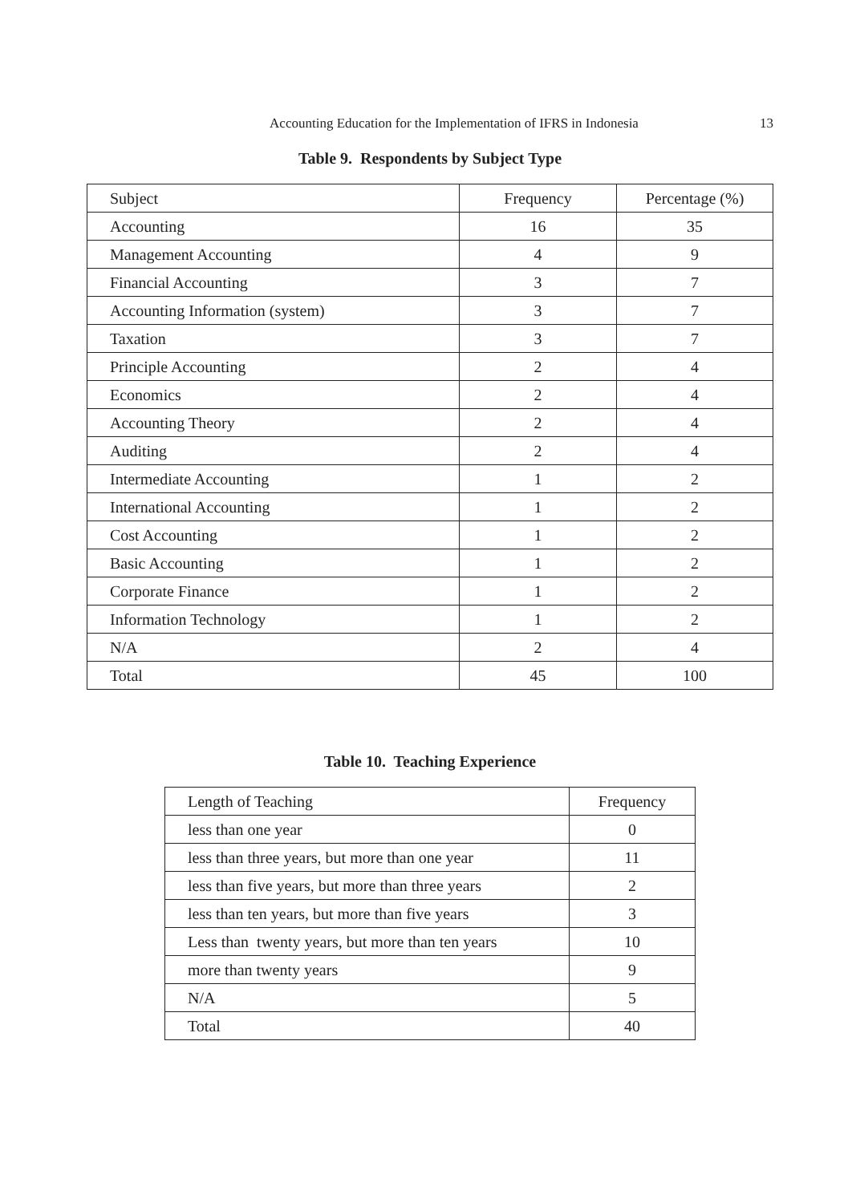Accounting Education for the Implementation of IFRS in Indonesia
13
Table 9. Respondents by Subject Type
| Subject | Frequency | Percentage (%) |
| Accounting | 16 | 35 |
| Management Accounting | 4 | 9 |
| Financial Accounting | 3 | 7 |
| Accounting Information (system) | 3 | 7 |
| Taxation | 3 | 7 |
| Principle Accounting | 2 | 4 |
| Economics | 2 | 4 |
| Accounting Theory | 2 | 4 |
| Auditing | 2 | 4 |
| Intermediate Accounting | 1 | 2 |
| International Accounting | 1 | 2 |
| Cost Accounting | 1 | 2 |
| Basic Accounting | 1 | 2 |
| Corporate Finance | 1 | 2 |
| Information Technology | 1 | 2 |
| N/A | 2 | 4 |
| Total | 45 | 100 |
Table 10. Teaching Experience
| Length of Teaching | Frequency |
| less than one year | 0 |
| less than three years, but more than one year | 11 |
| less than five years, but more than three years | 2 |
| less than ten years, but more than five years | 3 |
| Less than twenty years, but more than ten years | 10 |
| more than twenty years | 9 |
| N/A | 5 |
| Total | 40 |